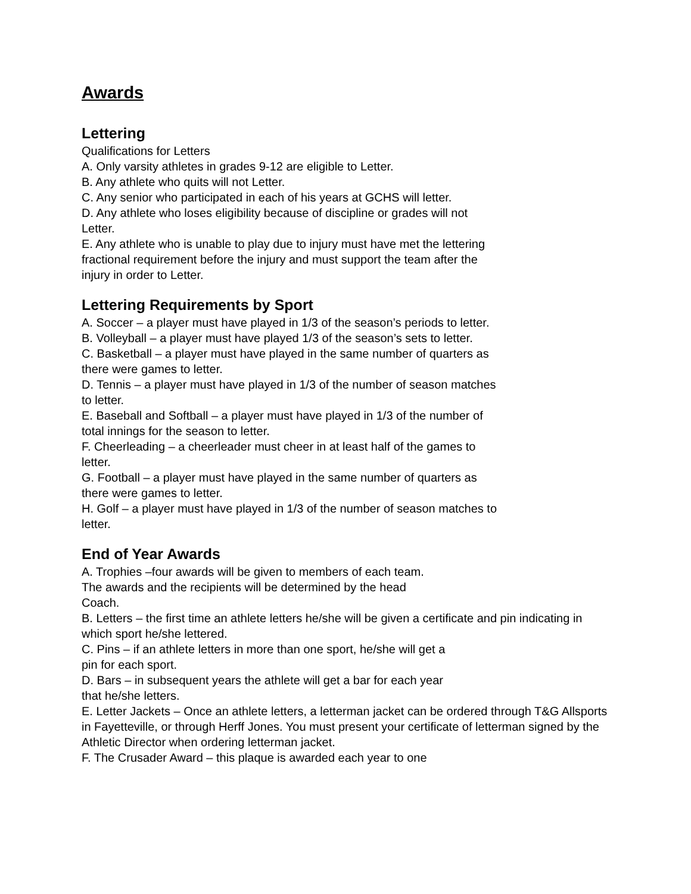Awards
Lettering
Qualifications for Letters
A. Only varsity athletes in grades 9-12 are eligible to Letter.
B. Any athlete who quits will not Letter.
C. Any senior who participated in each of his years at GCHS will letter.
D. Any athlete who loses eligibility because of discipline or grades will not Letter.
E. Any athlete who is unable to play due to injury must have met the lettering fractional requirement before the injury and must support the team after the injury in order to Letter.
Lettering Requirements by Sport
A. Soccer – a player must have played in 1/3 of the season’s periods to letter.
B. Volleyball – a player must have played 1/3 of the season’s sets to letter.
C. Basketball – a player must have played in the same number of quarters as there were games to letter.
D. Tennis – a player must have played in 1/3 of the number of season matches to letter.
E. Baseball and Softball – a player must have played in 1/3 of the number of total innings for the season to letter.
F. Cheerleading – a cheerleader must cheer in at least half of the games to letter.
G. Football – a player must have played in the same number of quarters as there were games to letter.
H. Golf – a player must have played in 1/3 of the number of season matches to letter.
End of Year Awards
A. Trophies –four awards will be given to members of each team.
The awards and the recipients will be determined by the head
Coach.
B. Letters – the first time an athlete letters he/she will be given a certificate and pin indicating in which sport he/she lettered.
C. Pins – if an athlete letters in more than one sport, he/she will get a
pin for each sport.
D. Bars – in subsequent years the athlete will get a bar for each year
that he/she letters.
E. Letter Jackets – Once an athlete letters, a letterman jacket can be ordered through T&G Allsports in Fayetteville, or through Herff Jones. You must present your certificate of letterman signed by the Athletic Director when ordering letterman jacket.
F. The Crusader Award – this plaque is awarded each year to one